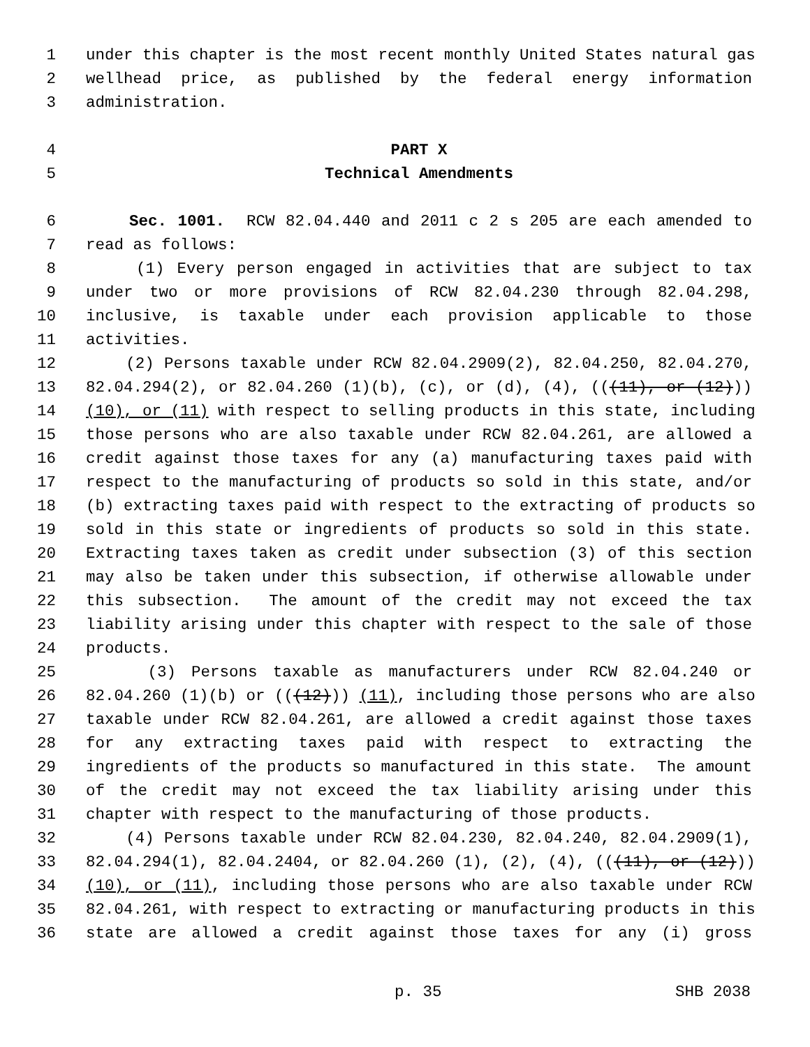1 under this chapter is the most recent monthly United States natural gas
2 wellhead price, as published by the federal energy information
3 administration.
4 PART X
5 Technical Amendments
6 Sec. 1001. RCW 82.04.440 and 2011 c 2 s 205 are each amended to
7 read as follows:
8 (1) Every person engaged in activities that are subject to tax
9 under two or more provisions of RCW 82.04.230 through 82.04.298,
10 inclusive, is taxable under each provision applicable to those
11 activities.
12 (2) Persons taxable under RCW 82.04.2909(2), 82.04.250, 82.04.270,
13 82.04.294(2), or 82.04.260 (1)(b), (c), or (d), (4), (((11), or (12)))
14 (10), or (11) with respect to selling products in this state, including
15 those persons who are also taxable under RCW 82.04.261, are allowed a
16 credit against those taxes for any (a) manufacturing taxes paid with
17 respect to the manufacturing of products so sold in this state, and/or
18 (b) extracting taxes paid with respect to the extracting of products so
19 sold in this state or ingredients of products so sold in this state.
20 Extracting taxes taken as credit under subsection (3) of this section
21 may also be taken under this subsection, if otherwise allowable under
22 this subsection. The amount of the credit may not exceed the tax
23 liability arising under this chapter with respect to the sale of those
24 products.
25 (3) Persons taxable as manufacturers under RCW 82.04.240 or
26 82.04.260 (1)(b) or (((12))) (11), including those persons who are also
27 taxable under RCW 82.04.261, are allowed a credit against those taxes
28 for any extracting taxes paid with respect to extracting the
29 ingredients of the products so manufactured in this state. The amount
30 of the credit may not exceed the tax liability arising under this
31 chapter with respect to the manufacturing of those products.
32 (4) Persons taxable under RCW 82.04.230, 82.04.240, 82.04.2909(1),
33 82.04.294(1), 82.04.2404, or 82.04.260 (1), (2), (4), (((11), or (12)))
34 (10), or (11), including those persons who are also taxable under RCW
35 82.04.261, with respect to extracting or manufacturing products in this
36 state are allowed a credit against those taxes for any (i) gross
p. 35 SHB 2038